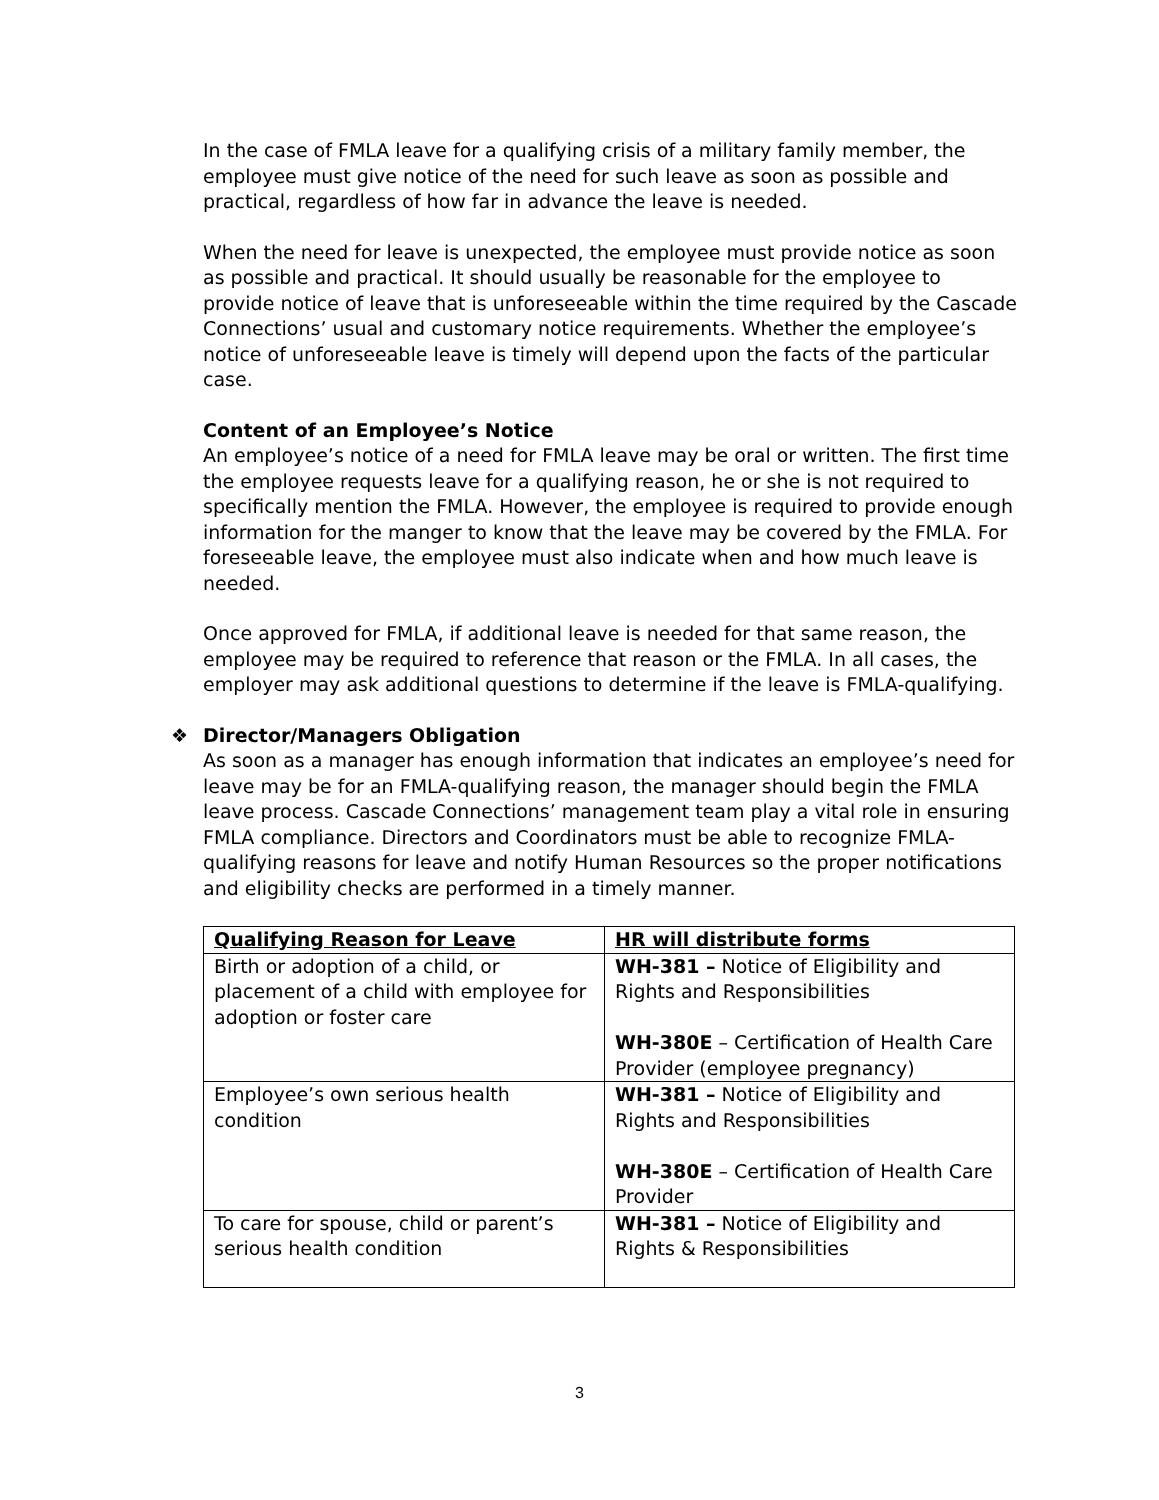In the case of FMLA leave for a qualifying crisis of a military family member, the employee must give notice of the need for such leave as soon as possible and practical, regardless of how far in advance the leave is needed.
When the need for leave is unexpected, the employee must provide notice as soon as possible and practical. It should usually be reasonable for the employee to provide notice of leave that is unforeseeable within the time required by the Cascade Connections’ usual and customary notice requirements. Whether the employee’s notice of unforeseeable leave is timely will depend upon the facts of the particular case.
Content of an Employee’s Notice
An employee’s notice of a need for FMLA leave may be oral or written. The first time the employee requests leave for a qualifying reason, he or she is not required to specifically mention the FMLA. However, the employee is required to provide enough information for the manger to know that the leave may be covered by the FMLA. For foreseeable leave, the employee must also indicate when and how much leave is needed.
Once approved for FMLA, if additional leave is needed for that same reason, the employee may be required to reference that reason or the FMLA. In all cases, the employer may ask additional questions to determine if the leave is FMLA-qualifying.
❖ Director/Managers Obligation
As soon as a manager has enough information that indicates an employee’s need for leave may be for an FMLA-qualifying reason, the manager should begin the FMLA leave process. Cascade Connections’ management team play a vital role in ensuring FMLA compliance. Directors and Coordinators must be able to recognize FMLA-qualifying reasons for leave and notify Human Resources so the proper notifications and eligibility checks are performed in a timely manner.
| Qualifying Reason for Leave | HR will distribute forms |
| --- | --- |
| Birth or adoption of a child, or placement of a child with employee for adoption or foster care | WH-381 – Notice of Eligibility and Rights and Responsibilities WH-380E – Certification of Health Care Provider (employee pregnancy) |
| Employee’s own serious health condition | WH-381 – Notice of Eligibility and Rights and Responsibilities WH-380E – Certification of Health Care Provider |
| To care for spouse, child or parent’s serious health condition | WH-381 – Notice of Eligibility and Rights & Responsibilities |
3